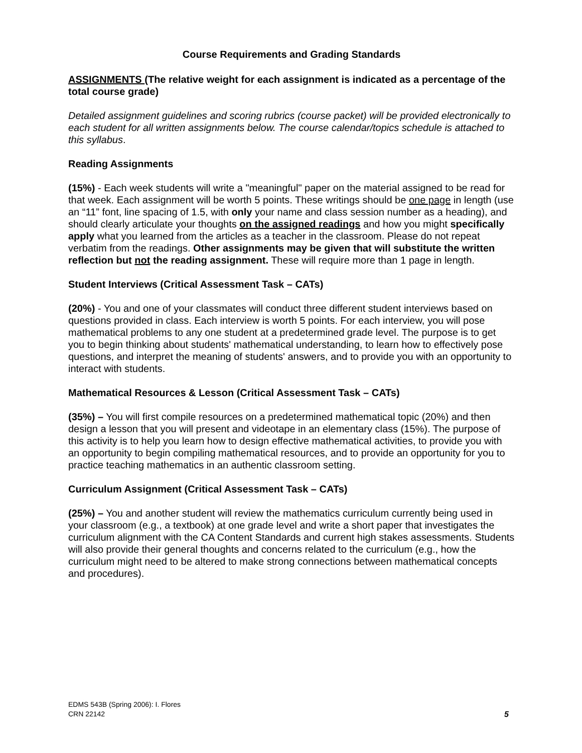Course Requirements and Grading Standards
ASSIGNMENTS (The relative weight for each assignment is indicated as a percentage of the total course grade)
Detailed assignment guidelines and scoring rubrics (course packet) will be provided electronically to each student for all written assignments below. The course calendar/topics schedule is attached to this syllabus.
Reading Assignments
(15%) - Each week students will write a "meaningful" paper on the material assigned to be read for that week. Each assignment will be worth 5 points. These writings should be one page in length (use an “11” font, line spacing of 1.5, with only your name and class session number as a heading), and should clearly articulate your thoughts on the assigned readings and how you might specifically apply what you learned from the articles as a teacher in the classroom. Please do not repeat verbatim from the readings. Other assignments may be given that will substitute the written reflection but not the reading assignment. These will require more than 1 page in length.
Student Interviews (Critical Assessment Task – CATs)
(20%) - You and one of your classmates will conduct three different student interviews based on questions provided in class. Each interview is worth 5 points. For each interview, you will pose mathematical problems to any one student at a predetermined grade level. The purpose is to get you to begin thinking about students' mathematical understanding, to learn how to effectively pose questions, and interpret the meaning of students' answers, and to provide you with an opportunity to interact with students.
Mathematical Resources & Lesson (Critical Assessment Task – CATs)
(35%) – You will first compile resources on a predetermined mathematical topic (20%) and then design a lesson that you will present and videotape in an elementary class (15%). The purpose of this activity is to help you learn how to design effective mathematical activities, to provide you with an opportunity to begin compiling mathematical resources, and to provide an opportunity for you to practice teaching mathematics in an authentic classroom setting.
Curriculum Assignment (Critical Assessment Task – CATs)
(25%) – You and another student will review the mathematics curriculum currently being used in your classroom (e.g., a textbook) at one grade level and write a short paper that investigates the curriculum alignment with the CA Content Standards and current high stakes assessments. Students will also provide their general thoughts and concerns related to the curriculum (e.g., how the curriculum might need to be altered to make strong connections between mathematical concepts and procedures).
EDMS 543B (Spring 2006): I. Flores
CRN 22142
5